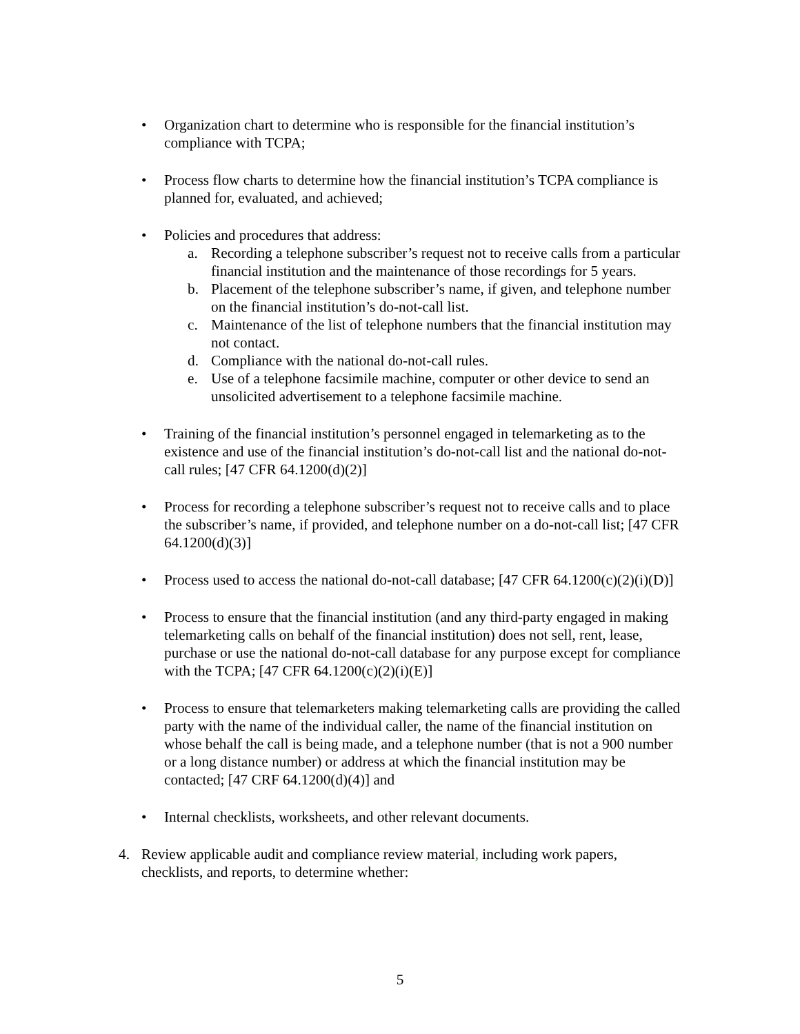• Organization chart to determine who is responsible for the financial institution’s compliance with TCPA;
• Process flow charts to determine how the financial institution’s TCPA compliance is planned for, evaluated, and achieved;
• Policies and procedures that address:
a. Recording a telephone subscriber’s request not to receive calls from a particular financial institution and the maintenance of those recordings for 5 years.
b. Placement of the telephone subscriber’s name, if given, and telephone number on the financial institution’s do-not-call list.
c. Maintenance of the list of telephone numbers that the financial institution may not contact.
d. Compliance with the national do-not-call rules.
e. Use of a telephone facsimile machine, computer or other device to send an unsolicited advertisement to a telephone facsimile machine.
• Training of the financial institution’s personnel engaged in telemarketing as to the existence and use of the financial institution’s do-not-call list and the national do-not-call rules; [47 CFR 64.1200(d)(2)]
• Process for recording a telephone subscriber’s request not to receive calls and to place the subscriber’s name, if provided, and telephone number on a do-not-call list; [47 CFR 64.1200(d)(3)]
• Process used to access the national do-not-call database; [47 CFR 64.1200(c)(2)(i)(D)]
• Process to ensure that the financial institution (and any third-party engaged in making telemarketing calls on behalf of the financial institution) does not sell, rent, lease, purchase or use the national do-not-call database for any purpose except for compliance with the TCPA; [47 CFR 64.1200(c)(2)(i)(E)]
• Process to ensure that telemarketers making telemarketing calls are providing the called party with the name of the individual caller, the name of the financial institution on whose behalf the call is being made, and a telephone number (that is not a 900 number or a long distance number) or address at which the financial institution may be contacted; [47 CRF 64.1200(d)(4)] and
• Internal checklists, worksheets, and other relevant documents.
4. Review applicable audit and compliance review material, including work papers, checklists, and reports, to determine whether:
5